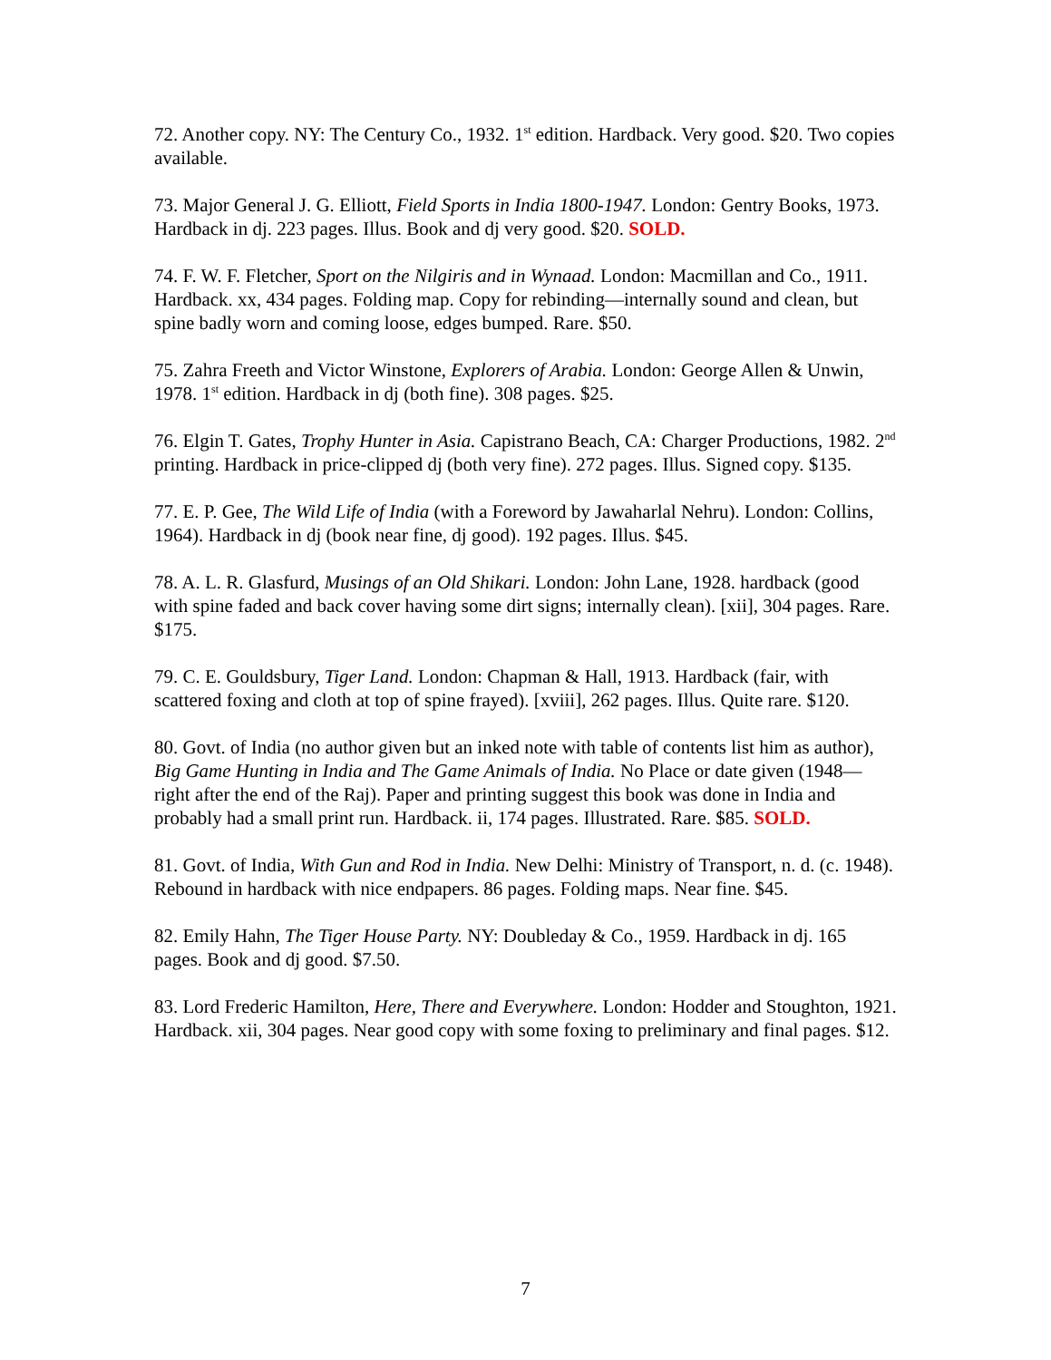72. Another copy. NY: The Century Co., 1932. 1<sup>st</sup> edition. Hardback. Very good. $20. Two copies available.
73. Major General J. G. Elliott, Field Sports in India 1800-1947. London: Gentry Books, 1973. Hardback in dj. 223 pages. Illus. Book and dj very good. $20. SOLD.
74. F. W. F. Fletcher, Sport on the Nilgiris and in Wynaad. London: Macmillan and Co., 1911. Hardback. xx, 434 pages. Folding map. Copy for rebinding—internally sound and clean, but spine badly worn and coming loose, edges bumped. Rare. $50.
75. Zahra Freeth and Victor Winstone, Explorers of Arabia. London: George Allen & Unwin, 1978. 1<sup>st</sup> edition. Hardback in dj (both fine). 308 pages. $25.
76. Elgin T. Gates, Trophy Hunter in Asia. Capistrano Beach, CA: Charger Productions, 1982. 2<sup>nd</sup> printing. Hardback in price-clipped dj (both very fine). 272 pages. Illus. Signed copy. $135.
77. E. P. Gee, The Wild Life of India (with a Foreword by Jawaharlal Nehru). London: Collins, 1964). Hardback in dj (book near fine, dj good). 192 pages. Illus. $45.
78. A. L. R. Glasfurd, Musings of an Old Shikari. London: John Lane, 1928. hardback (good with spine faded and back cover having some dirt signs; internally clean). [xii], 304 pages. Rare. $175.
79. C. E. Gouldsbury, Tiger Land. London: Chapman & Hall, 1913. Hardback (fair, with scattered foxing and cloth at top of spine frayed). [xviii], 262 pages. Illus. Quite rare. $120.
80. Govt. of India (no author given but an inked note with table of contents list him as author), Big Game Hunting in India and The Game Animals of India. No Place or date given (1948—right after the end of the Raj). Paper and printing suggest this book was done in India and probably had a small print run. Hardback. ii, 174 pages. Illustrated. Rare. $85. SOLD.
81. Govt. of India, With Gun and Rod in India. New Delhi: Ministry of Transport, n. d. (c. 1948). Rebound in hardback with nice endpapers. 86 pages. Folding maps. Near fine. $45.
82. Emily Hahn, The Tiger House Party. NY: Doubleday & Co., 1959. Hardback in dj. 165 pages. Book and dj good. $7.50.
83. Lord Frederic Hamilton, Here, There and Everywhere. London: Hodder and Stoughton, 1921. Hardback. xii, 304 pages. Near good copy with some foxing to preliminary and final pages. $12.
7